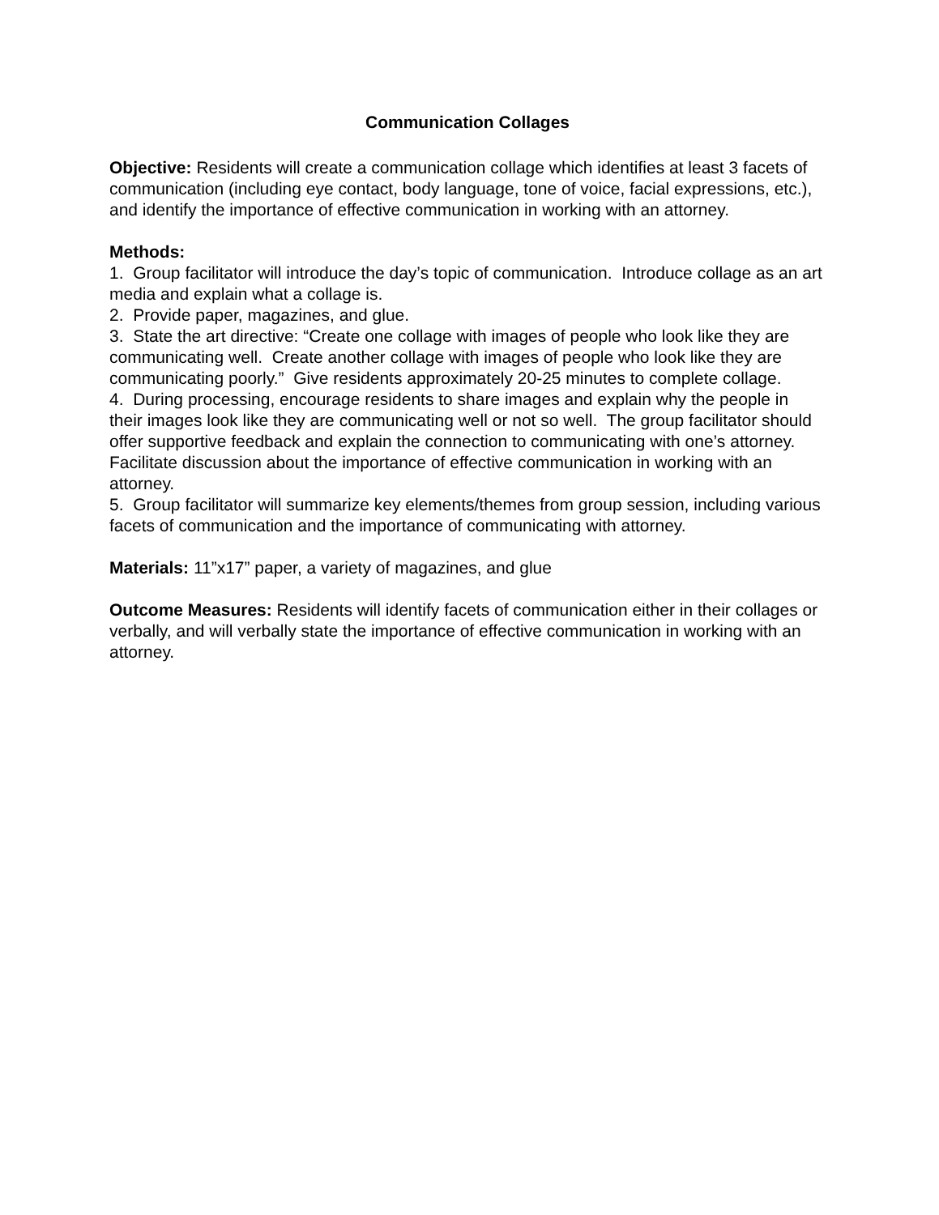Communication Collages
Objective: Residents will create a communication collage which identifies at least 3 facets of communication (including eye contact, body language, tone of voice, facial expressions, etc.), and identify the importance of effective communication in working with an attorney.
Methods:
1. Group facilitator will introduce the day’s topic of communication. Introduce collage as an art media and explain what a collage is.
2. Provide paper, magazines, and glue.
3. State the art directive: “Create one collage with images of people who look like they are communicating well. Create another collage with images of people who look like they are communicating poorly.” Give residents approximately 20-25 minutes to complete collage.
4. During processing, encourage residents to share images and explain why the people in their images look like they are communicating well or not so well. The group facilitator should offer supportive feedback and explain the connection to communicating with one’s attorney. Facilitate discussion about the importance of effective communication in working with an attorney.
5. Group facilitator will summarize key elements/themes from group session, including various facets of communication and the importance of communicating with attorney.
Materials: 11”x17” paper, a variety of magazines, and glue
Outcome Measures: Residents will identify facets of communication either in their collages or verbally, and will verbally state the importance of effective communication in working with an attorney.